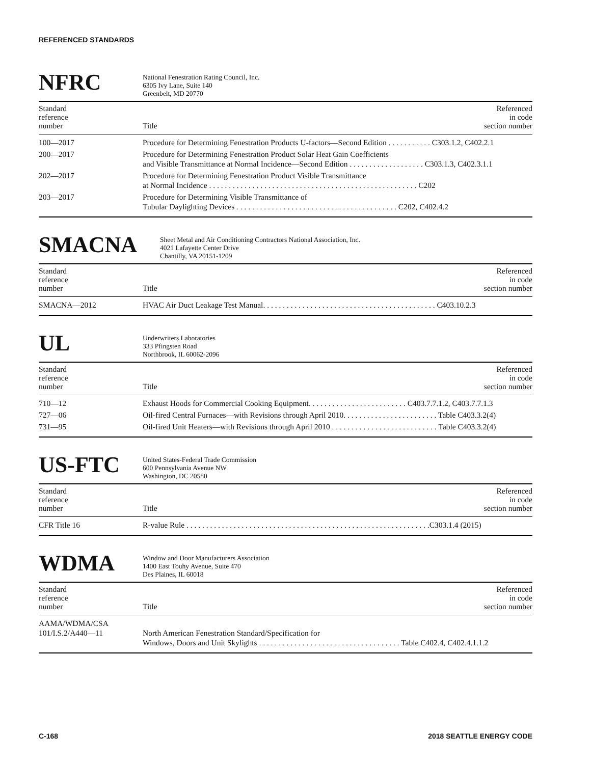REFERENCED STANDARDS
NFRC
National Fenestration Rating Council, Inc.
6305 Ivy Lane, Suite 140
Greenbelt, MD 20770
| Standard reference number | Title | Referenced in code section number |
| --- | --- | --- |
| 100—2017 | Procedure for Determining Fenestration Products U-factors—Second Edition . . . . . . . . . . . C303.1.2, C402.2.1 | |
| 200—2017 | Procedure for Determining Fenestration Product Solar Heat Gain Coefficients and Visible Transmittance at Normal Incidence—Second Edition . . . . . . . . . . . . . . . . . . . C303.1.3, C402.3.1.1 | |
| 202—2017 | Procedure for Determining Fenestration Product Visible Transmittance at Normal Incidence . . . . . . . . . . . . . . . . . . . . . . . . . . . . . . . . . . . . . . . . . . . . . . . . . . . . . C202 | |
| 203—2017 | Procedure for Determining Visible Transmittance of Tubular Daylighting Devices . . . . . . . . . . . . . . . . . . . . . . . . . . . . . . . . . . . . . . . . . C202, C402.4.2 | |
SMACNA
Sheet Metal and Air Conditioning Contractors National Association, Inc.
4021 Lafayette Center Drive
Chantilly, VA 20151-1209
| Standard reference number | Title | Referenced in code section number |
| --- | --- | --- |
| SMACNA—2012 | HVAC Air Duct Leakage Test Manual. . . . . . . . . . . . . . . . . . . . . . . . . . . . . . . . . . . . . . . . . . . . C403.10.2.3 | |
UL
Underwriters Laboratories
333 Pfingsten Road
Northbrook, IL 60062-2096
| Standard reference number | Title | Referenced in code section number |
| --- | --- | --- |
| 710—12 | Exhaust Hoods for Commercial Cooking Equipment. . . . . . . . . . . . . . . . . . . . . . . . . C403.7.7.1.2, C403.7.7.1.3 | |
| 727—06 | Oil-fired Central Furnaces—with Revisions through April 2010. . . . . . . . . . . . . . . . . . . . . . . . Table C403.3.2(4) | |
| 731—95 | Oil-fired Unit Heaters—with Revisions through April 2010 . . . . . . . . . . . . . . . . . . . . . . . . . . . Table C403.3.2(4) | |
US-FTC
United States-Federal Trade Commission
600 Pennsylvania Avenue NW
Washington, DC 20580
| Standard reference number | Title | Referenced in code section number |
| --- | --- | --- |
| CFR Title 16 | R-value Rule . . . . . . . . . . . . . . . . . . . . . . . . . . . . . . . . . . . . . . . . . . . . . . . . . . . . . . . . . . . . . .C303.1.4 (2015) | |
WDMA
Window and Door Manufacturers Association
1400 East Touhy Avenue, Suite 470
Des Plaines, IL 60018
| Standard reference number | Title | Referenced in code section number |
| --- | --- | --- |
| AAMA/WDMA/CSA 101/I.S.2/A440—11 | North American Fenestration Standard/Specification for Windows, Doors and Unit Skylights . . . . . . . . . . . . . . . . . . . . . . . . . . . . . . . . . . . . Table C402.4, C402.4.1.1.2 | |
C-168 2018 SEATTLE ENERGY CODE